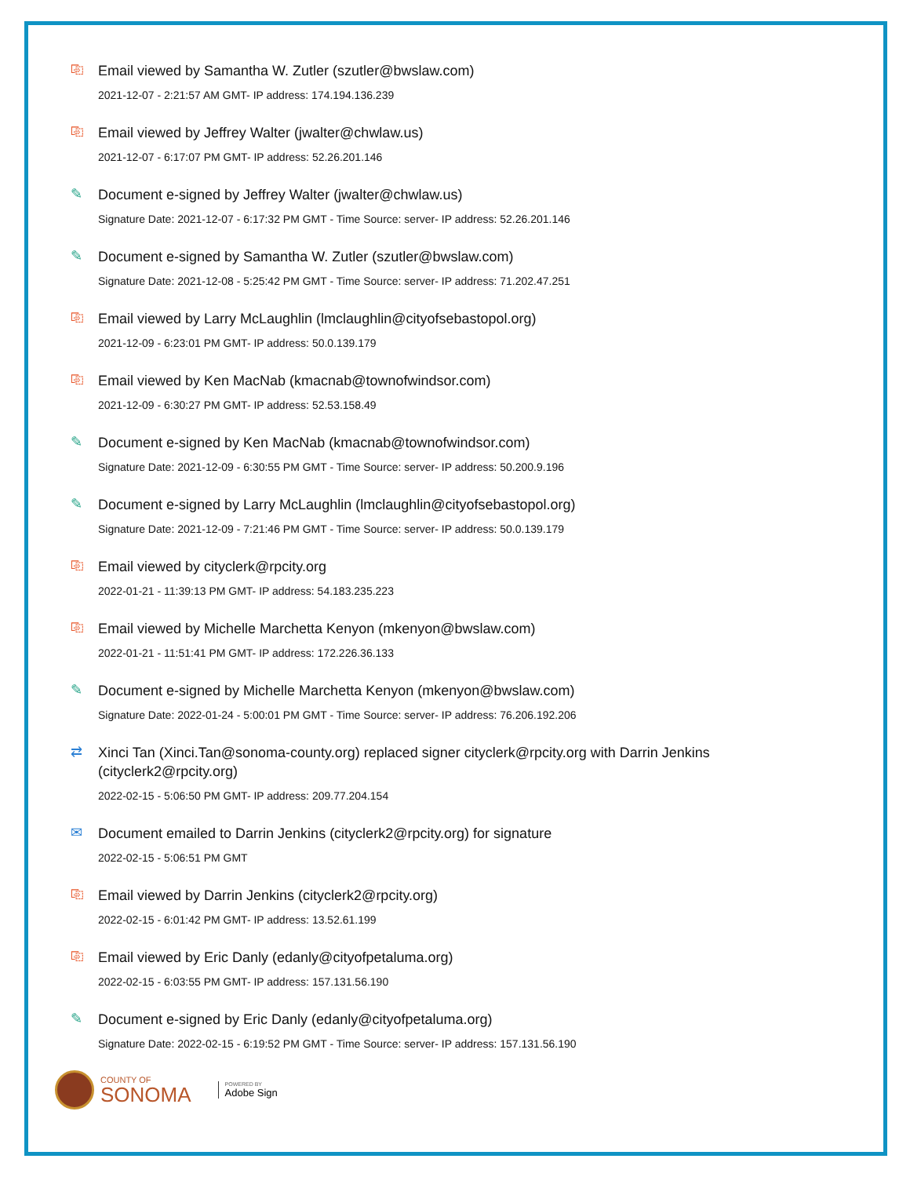⎘
Email viewed by Samantha W. Zutler (szutler@bwslaw.com)
2021-12-07 - 2:21:57 AM GMT- IP address: 174.194.136.239
⎘
Email viewed by Jeffrey Walter (jwalter@chwlaw.us)
2021-12-07 - 6:17:07 PM GMT- IP address: 52.26.201.146
✎
Document e-signed by Jeffrey Walter (jwalter@chwlaw.us)
Signature Date: 2021-12-07 - 6:17:32 PM GMT - Time Source: server- IP address: 52.26.201.146
✎
Document e-signed by Samantha W. Zutler (szutler@bwslaw.com)
Signature Date: 2021-12-08 - 5:25:42 PM GMT - Time Source: server- IP address: 71.202.47.251
⎘
Email viewed by Larry McLaughlin (lmclaughlin@cityofsebastopol.org)
2021-12-09 - 6:23:01 PM GMT- IP address: 50.0.139.179
⎘
Email viewed by Ken MacNab (kmacnab@townofwindsor.com)
2021-12-09 - 6:30:27 PM GMT- IP address: 52.53.158.49
✎
Document e-signed by Ken MacNab (kmacnab@townofwindsor.com)
Signature Date: 2021-12-09 - 6:30:55 PM GMT - Time Source: server- IP address: 50.200.9.196
✎
Document e-signed by Larry McLaughlin (lmclaughlin@cityofsebastopol.org)
Signature Date: 2021-12-09 - 7:21:46 PM GMT - Time Source: server- IP address: 50.0.139.179
⎘
Email viewed by cityclerk@rpcity.org
2022-01-21 - 11:39:13 PM GMT- IP address: 54.183.235.223
⎘
Email viewed by Michelle Marchetta Kenyon (mkenyon@bwslaw.com)
2022-01-21 - 11:51:41 PM GMT- IP address: 172.226.36.133
✎
Document e-signed by Michelle Marchetta Kenyon (mkenyon@bwslaw.com)
Signature Date: 2022-01-24 - 5:00:01 PM GMT - Time Source: server- IP address: 76.206.192.206
⇄
Xinci Tan (Xinci.Tan@sonoma-county.org) replaced signer cityclerk@rpcity.org with Darrin Jenkins (cityclerk2@rpcity.org)
2022-02-15 - 5:06:50 PM GMT- IP address: 209.77.204.154
✉
Document emailed to Darrin Jenkins (cityclerk2@rpcity.org) for signature
2022-02-15 - 5:06:51 PM GMT
⎘
Email viewed by Darrin Jenkins (cityclerk2@rpcity.org)
2022-02-15 - 6:01:42 PM GMT- IP address: 13.52.61.199
⎘
Email viewed by Eric Danly (edanly@cityofpetaluma.org)
2022-02-15 - 6:03:55 PM GMT- IP address: 157.131.56.190
✎
Document e-signed by Eric Danly (edanly@cityofpetaluma.org)
Signature Date: 2022-02-15 - 6:19:52 PM GMT - Time Source: server- IP address: 157.131.56.190
COUNTY OF
SONOMA
POWERED BY
Adobe Sign